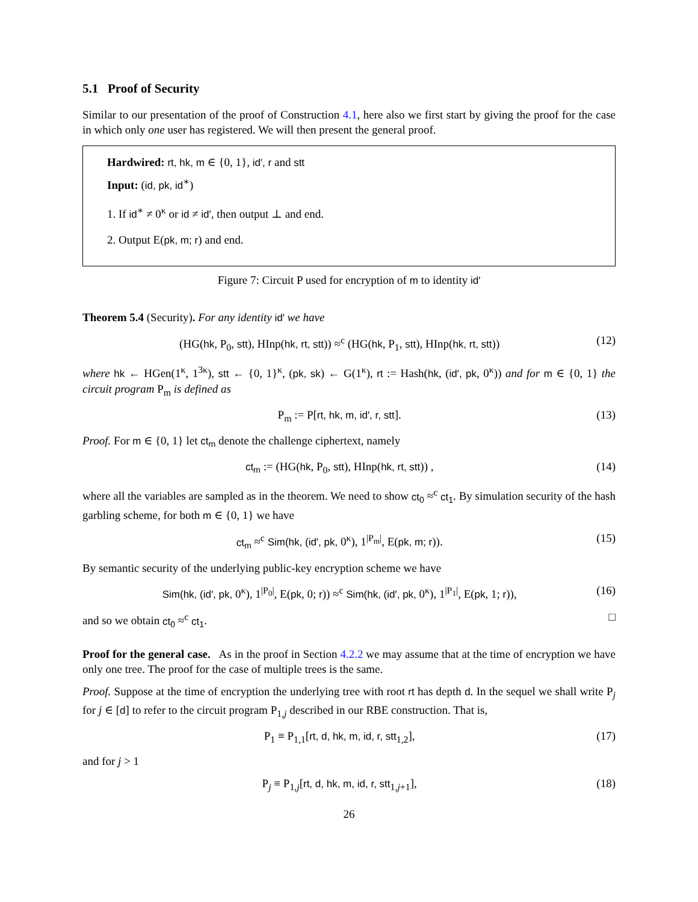5.1 Proof of Security
Similar to our presentation of the proof of Construction 4.1, here also we first start by giving the proof for the case in which only one user has registered. We will then present the general proof.
Hardwired: rt, hk, m ∈ {0, 1}, id′, r and stt
Input: (id, pk, id<sup>∗</sup>)
1. If id<sup>∗</sup> ≠ 0<sup>κ</sup> or id ≠ id′, then output ⊥ and end.
2. Output E(pk, m; r) and end.
Figure 7: Circuit P used for encryption of m to identity id′
Theorem 5.4 (Security). For any identity id′ we have
(HG(hk, P<sub>0</sub>, stt), HInp(hk, rt, stt)) ≈<sup>c</sup> (HG(hk, P<sub>1</sub>, stt), HInp(hk, rt, stt)) (12)
where hk ← HGen(1<sup>κ</sup>, 1<sup>3κ</sup>), stt ← {0, 1}<sup>κ</sup>, (pk, sk) ← G(1<sup>κ</sup>), rt := Hash(hk, (id′, pk, 0<sup>κ</sup>)) and for m ∈ {0, 1} the circuit program P<sub>m</sub> is defined as
P<sub>m</sub> := P[rt, hk, m, id′, r, stt]. (13)
Proof. For m ∈ {0, 1} let ct<sub>m</sub> denote the challenge ciphertext, namely
ct<sub>m</sub> := (HG(hk, P<sub>0</sub>, stt), HInp(hk, rt, stt)) , (14)
where all the variables are sampled as in the theorem. We need to show ct<sub>0</sub> ≈<sup>c</sup> ct<sub>1</sub>. By simulation security of the hash garbling scheme, for both m ∈ {0, 1} we have
ct<sub>m</sub> ≈<sup>c</sup> Sim(hk, (id′, pk, 0<sup>κ</sup>), 1<sup>|P<sub>m</sub>|</sup>, E(pk, m; r)). (15)
By semantic security of the underlying public-key encryption scheme we have
Sim(hk, (id′, pk, 0<sup>κ</sup>), 1<sup>|P<sub>0</sub>|</sup>, E(pk, 0; r)) ≈<sup>c</sup> Sim(hk, (id′, pk, 0<sup>κ</sup>), 1<sup>|P<sub>1</sub>|</sup>, E(pk, 1; r)), (16)
and so we obtain ct<sub>0</sub> ≈<sup>c</sup> ct<sub>1</sub>. □
Proof for the general case. As in the proof in Section 4.2.2 we may assume that at the time of encryption we have only one tree. The proof for the case of multiple trees is the same.
Proof. Suppose at the time of encryption the underlying tree with root rt has depth d. In the sequel we shall write P<sub>j</sub> for j ∈ [d] to refer to the circuit program P<sub>1,j</sub> described in our RBE construction. That is,
P<sub>1</sub> ≡ P<sub>1,1</sub>[rt, d, hk, m, id, r, stt<sub>1,2</sub>], (17)
and for j > 1
P<sub>j</sub> ≡ P<sub>1,j</sub>[rt, d, hk, m, id, r, stt<sub>1,j+1</sub>], (18)
26